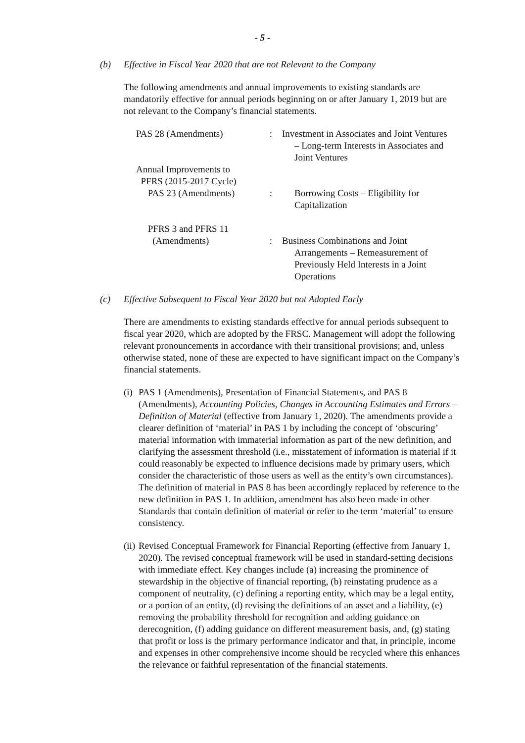- 5 -
(b) Effective in Fiscal Year 2020 that are not Relevant to the Company
The following amendments and annual improvements to existing standards are mandatorily effective for annual periods beginning on or after January 1, 2019 but are not relevant to the Company’s financial statements.
| PAS 28 (Amendments) | : | Investment in Associates and Joint Ventures – Long-term Interests in Associates and Joint Ventures |
| Annual Improvements to PFRS (2015-2017 Cycle) PAS 23 (Amendments) | : | Borrowing Costs – Eligibility for Capitalization |
| PFRS 3 and PFRS 11 (Amendments) | : | Business Combinations and Joint Arrangements – Remeasurement of Previously Held Interests in a Joint Operations |
(c) Effective Subsequent to Fiscal Year 2020 but not Adopted Early
There are amendments to existing standards effective for annual periods subsequent to fiscal year 2020, which are adopted by the FRSC. Management will adopt the following relevant pronouncements in accordance with their transitional provisions; and, unless otherwise stated, none of these are expected to have significant impact on the Company’s financial statements.
(i) PAS 1 (Amendments), Presentation of Financial Statements, and PAS 8 (Amendments), Accounting Policies, Changes in Accounting Estimates and Errors – Definition of Material (effective from January 1, 2020). The amendments provide a clearer definition of ‘material’ in PAS 1 by including the concept of ‘obscuring’ material information with immaterial information as part of the new definition, and clarifying the assessment threshold (i.e., misstatement of information is material if it could reasonably be expected to influence decisions made by primary users, which consider the characteristic of those users as well as the entity’s own circumstances). The definition of material in PAS 8 has been accordingly replaced by reference to the new definition in PAS 1. In addition, amendment has also been made in other Standards that contain definition of material or refer to the term ‘material’ to ensure consistency.
(ii) Revised Conceptual Framework for Financial Reporting (effective from January 1, 2020). The revised conceptual framework will be used in standard-setting decisions with immediate effect. Key changes include (a) increasing the prominence of stewardship in the objective of financial reporting, (b) reinstating prudence as a component of neutrality, (c) defining a reporting entity, which may be a legal entity, or a portion of an entity, (d) revising the definitions of an asset and a liability, (e) removing the probability threshold for recognition and adding guidance on derecognition, (f) adding guidance on different measurement basis, and, (g) stating that profit or loss is the primary performance indicator and that, in principle, income and expenses in other comprehensive income should be recycled where this enhances the relevance or faithful representation of the financial statements.